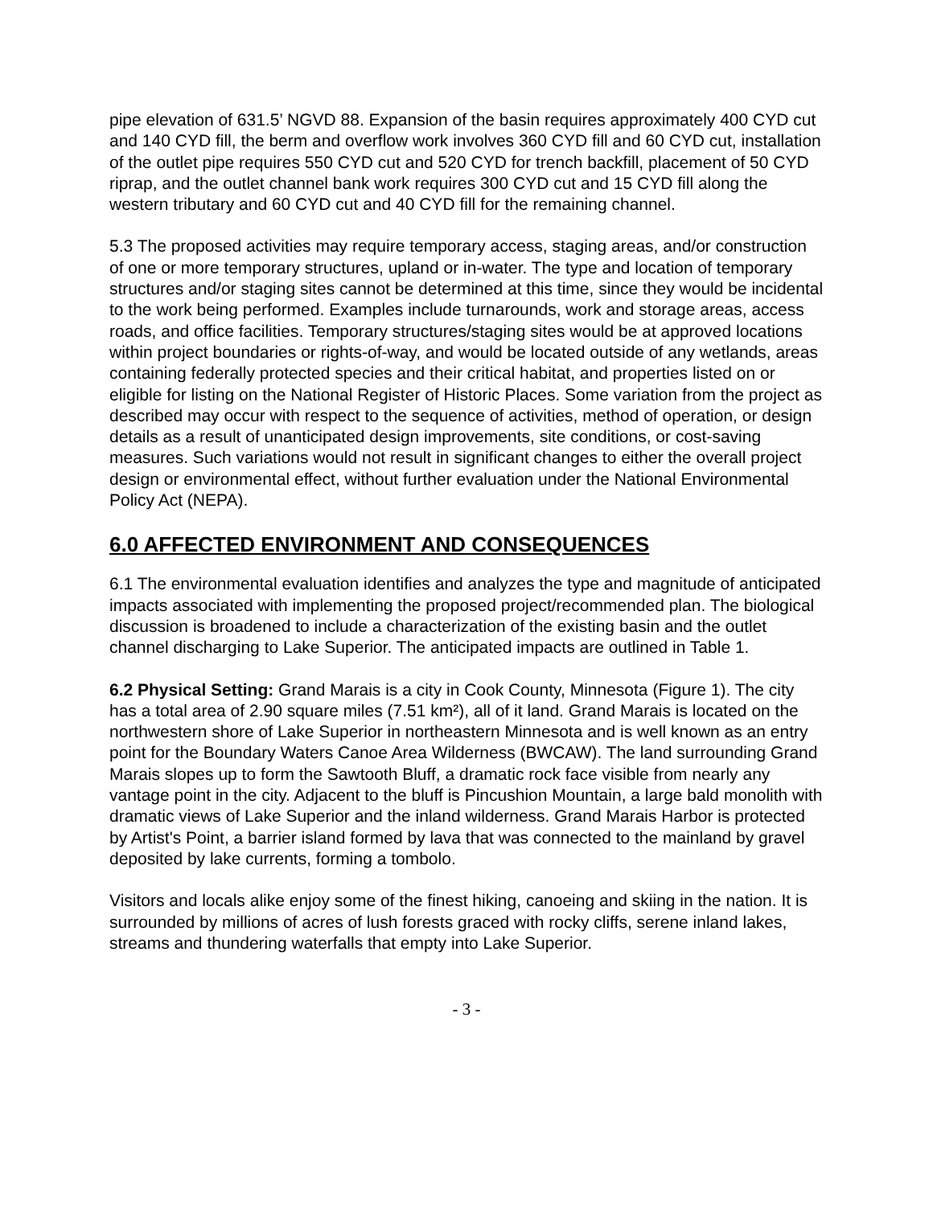pipe elevation of 631.5’ NGVD 88. Expansion of the basin requires approximately 400 CYD cut and 140 CYD fill, the berm and overflow work involves 360 CYD fill and 60 CYD cut, installation of the outlet pipe requires 550 CYD cut and 520 CYD for trench backfill, placement of 50 CYD riprap, and the outlet channel bank work requires 300 CYD cut and 15 CYD fill along the western tributary and 60 CYD cut and 40 CYD fill for the remaining channel.
5.3 The proposed activities may require temporary access, staging areas, and/or construction of one or more temporary structures, upland or in-water. The type and location of temporary structures and/or staging sites cannot be determined at this time, since they would be incidental to the work being performed. Examples include turnarounds, work and storage areas, access roads, and office facilities. Temporary structures/staging sites would be at approved locations within project boundaries or rights-of-way, and would be located outside of any wetlands, areas containing federally protected species and their critical habitat, and properties listed on or eligible for listing on the National Register of Historic Places. Some variation from the project as described may occur with respect to the sequence of activities, method of operation, or design details as a result of unanticipated design improvements, site conditions, or cost-saving measures. Such variations would not result in significant changes to either the overall project design or environmental effect, without further evaluation under the National Environmental Policy Act (NEPA).
6.0 AFFECTED ENVIRONMENT AND CONSEQUENCES
6.1 The environmental evaluation identifies and analyzes the type and magnitude of anticipated impacts associated with implementing the proposed project/recommended plan. The biological discussion is broadened to include a characterization of the existing basin and the outlet channel discharging to Lake Superior. The anticipated impacts are outlined in Table 1.
6.2 Physical Setting: Grand Marais is a city in Cook County, Minnesota (Figure 1). The city has a total area of 2.90 square miles (7.51 km²), all of it land. Grand Marais is located on the northwestern shore of Lake Superior in northeastern Minnesota and is well known as an entry point for the Boundary Waters Canoe Area Wilderness (BWCAW). The land surrounding Grand Marais slopes up to form the Sawtooth Bluff, a dramatic rock face visible from nearly any vantage point in the city. Adjacent to the bluff is Pincushion Mountain, a large bald monolith with dramatic views of Lake Superior and the inland wilderness. Grand Marais Harbor is protected by Artist's Point, a barrier island formed by lava that was connected to the mainland by gravel deposited by lake currents, forming a tombolo.
Visitors and locals alike enjoy some of the finest hiking, canoeing and skiing in the nation. It is surrounded by millions of acres of lush forests graced with rocky cliffs, serene inland lakes, streams and thundering waterfalls that empty into Lake Superior.
- 3 -